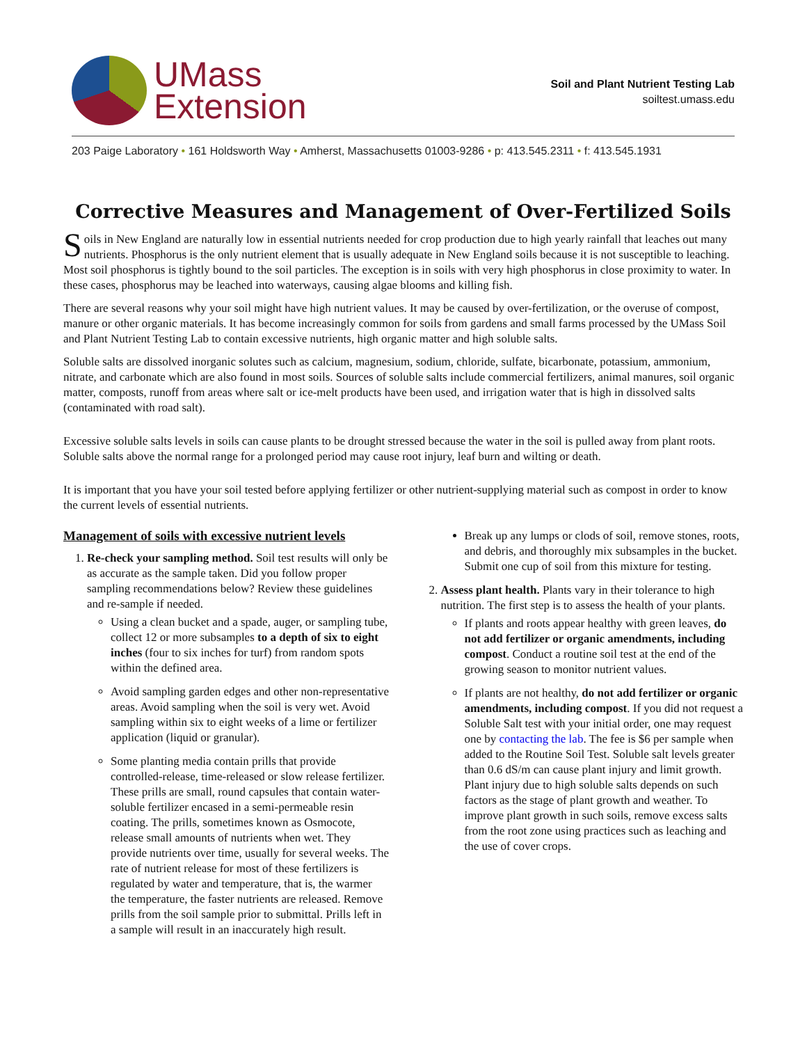UMass
Extension
Soil and Plant Nutrient Testing Lab
soiltest.umass.edu
203 Paige Laboratory • 161 Holdsworth Way • Amherst, Massachusetts 01003-9286 • p: 413.545.2311 • f: 413.545.1931
Corrective Measures and Management of Over-Fertilized Soils
Soils in New England are naturally low in essential nutrients needed for crop production due to high yearly rainfall that leaches out many nutrients. Phosphorus is the only nutrient element that is usually adequate in New England soils because it is not susceptible to leaching. Most soil phosphorus is tightly bound to the soil particles. The exception is in soils with very high phosphorus in close proximity to water. In these cases, phosphorus may be leached into waterways, causing algae blooms and killing fish.
There are several reasons why your soil might have high nutrient values. It may be caused by over-fertilization, or the overuse of compost, manure or other organic materials. It has become increasingly common for soils from gardens and small farms processed by the UMass Soil and Plant Nutrient Testing Lab to contain excessive nutrients, high organic matter and high soluble salts.
Soluble salts are dissolved inorganic solutes such as calcium, magnesium, sodium, chloride, sulfate, bicarbonate, potassium, ammonium, nitrate, and carbonate which are also found in most soils. Sources of soluble salts include commercial fertilizers, animal manures, soil organic matter, composts, runoff from areas where salt or ice-melt products have been used, and irrigation water that is high in dissolved salts (contaminated with road salt).
Excessive soluble salts levels in soils can cause plants to be drought stressed because the water in the soil is pulled away from plant roots. Soluble salts above the normal range for a prolonged period may cause root injury, leaf burn and wilting or death.
It is important that you have your soil tested before applying fertilizer or other nutrient-supplying material such as compost in order to know the current levels of essential nutrients.
Management of soils with excessive nutrient levels
1. Re-check your sampling method. Soil test results will only be as accurate as the sample taken. Did you follow proper sampling recommendations below? Review these guidelines and re-sample if needed.
Using a clean bucket and a spade, auger, or sampling tube, collect 12 or more subsamples to a depth of six to eight inches (four to six inches for turf) from random spots within the defined area.
Avoid sampling garden edges and other non-representative areas. Avoid sampling when the soil is very wet. Avoid sampling within six to eight weeks of a lime or fertilizer application (liquid or granular).
Some planting media contain prills that provide controlled-release, time-released or slow release fertilizer. These prills are small, round capsules that contain water-soluble fertilizer encased in a semi-permeable resin coating. The prills, sometimes known as Osmocote, release small amounts of nutrients when wet. They provide nutrients over time, usually for several weeks. The rate of nutrient release for most of these fertilizers is regulated by water and temperature, that is, the warmer the temperature, the faster nutrients are released. Remove prills from the soil sample prior to submittal. Prills left in a sample will result in an inaccurately high result.
Break up any lumps or clods of soil, remove stones, roots, and debris, and thoroughly mix subsamples in the bucket. Submit one cup of soil from this mixture for testing.
2. Assess plant health. Plants vary in their tolerance to high nutrition. The first step is to assess the health of your plants.
If plants and roots appear healthy with green leaves, do not add fertilizer or organic amendments, including compost. Conduct a routine soil test at the end of the growing season to monitor nutrient values.
If plants are not healthy, do not add fertilizer or organic amendments, including compost. If you did not request a Soluble Salt test with your initial order, one may request one by contacting the lab. The fee is $6 per sample when added to the Routine Soil Test. Soluble salt levels greater than 0.6 dS/m can cause plant injury and limit growth. Plant injury due to high soluble salts depends on such factors as the stage of plant growth and weather. To improve plant growth in such soils, remove excess salts from the root zone using practices such as leaching and the use of cover crops.